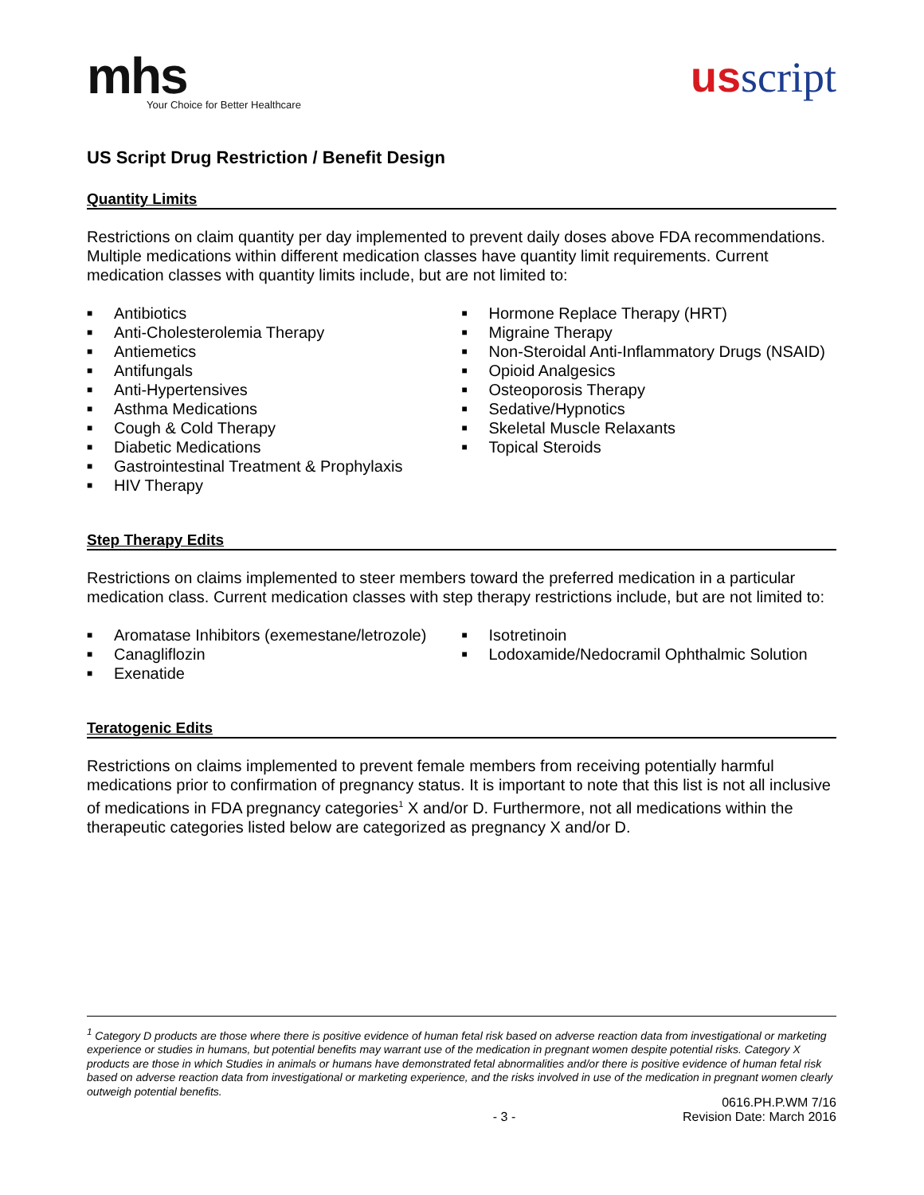mhs
Your Choice for Better Healthcare
usscript
US Script Drug Restriction / Benefit Design
Quantity Limits
Restrictions on claim quantity per day implemented to prevent daily doses above FDA recommendations. Multiple medications within different medication classes have quantity limit requirements. Current medication classes with quantity limits include, but are not limited to:
■ Antibiotics
■ Anti-Cholesterolemia Therapy
■ Antiemetics
■ Antifungals
■ Anti-Hypertensives
■ Asthma Medications
■ Cough & Cold Therapy
■ Diabetic Medications
■ Gastrointestinal Treatment & Prophylaxis
■ HIV Therapy
■ Hormone Replace Therapy (HRT)
■ Migraine Therapy
■ Non-Steroidal Anti-Inflammatory Drugs (NSAID)
■ Opioid Analgesics
■ Osteoporosis Therapy
■ Sedative/Hypnotics
■ Skeletal Muscle Relaxants
■ Topical Steroids
Step Therapy Edits
Restrictions on claims implemented to steer members toward the preferred medication in a particular medication class. Current medication classes with step therapy restrictions include, but are not limited to:
■ Aromatase Inhibitors (exemestane/letrozole)
■ Canagliflozin
■ Exenatide
■ Isotretinoin
■ Lodoxamide/Nedocramil Ophthalmic Solution
Teratogenic Edits
Restrictions on claims implemented to prevent female members from receiving potentially harmful medications prior to confirmation of pregnancy status. It is important to note that this list is not all inclusive of medications in FDA pregnancy categories<sup>1</sup> X and/or D. Furthermore, not all medications within the therapeutic categories listed below are categorized as pregnancy X and/or D.
<sup>1</sup> Category D products are those where there is positive evidence of human fetal risk based on adverse reaction data from investigational or marketing experience or studies in humans, but potential benefits may warrant use of the medication in pregnant women despite potential risks. Category X products are those in which Studies in animals or humans have demonstrated fetal abnormalities and/or there is positive evidence of human fetal risk based on adverse reaction data from investigational or marketing experience, and the risks involved in use of the medication in pregnant women clearly outweigh potential benefits.
- 3 -
0616.PH.P.WM 7/16
Revision Date: March 2016